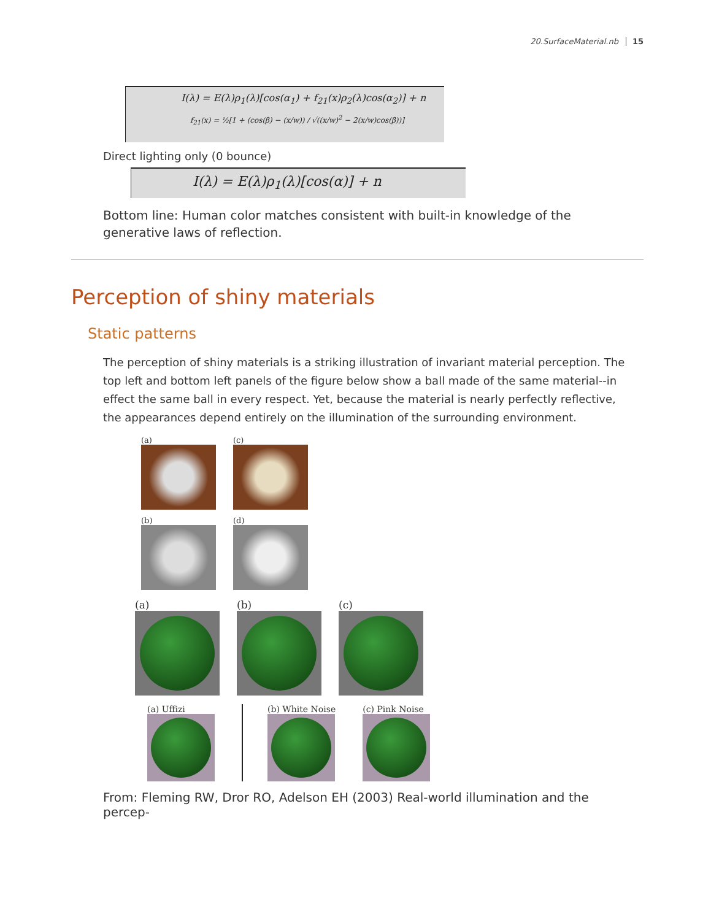20.SurfaceMaterial.nb 15
I(λ) = E(λ)ρ<sub>1</sub>(λ)[cos(α<sub>1</sub>) + f<sub>21</sub>(x)ρ<sub>2</sub>(λ)cos(α<sub>2</sub>)] + n
f<sub>21</sub>(x) = ½[1 + (cos(β) − (x/w)) / √((x/w)<sup>2</sup> − 2(x/w)cos(β))]
Direct lighting only (0 bounce)
I(λ) = E(λ)ρ<sub>1</sub>(λ)[cos(α)] + n
Bottom line: Human color matches consistent with built-in knowledge of the generative laws of reflection.
Perception of shiny materials
Static patterns
The perception of shiny materials is a striking illustration of invariant material perception. The top left and bottom left panels of the figure below show a ball made of the same material--in effect the same ball in every respect. Yet, because the material is nearly perfectly reflective, the appearances depend entirely on the illumination of the surrounding environment.
(a) (c)
(b) (d)
(a) (b) (c)
(a) Uffizi (b) White Noise (c) Pink Noise
From: Fleming RW, Dror RO, Adelson EH (2003) Real-world illumination and the percep-